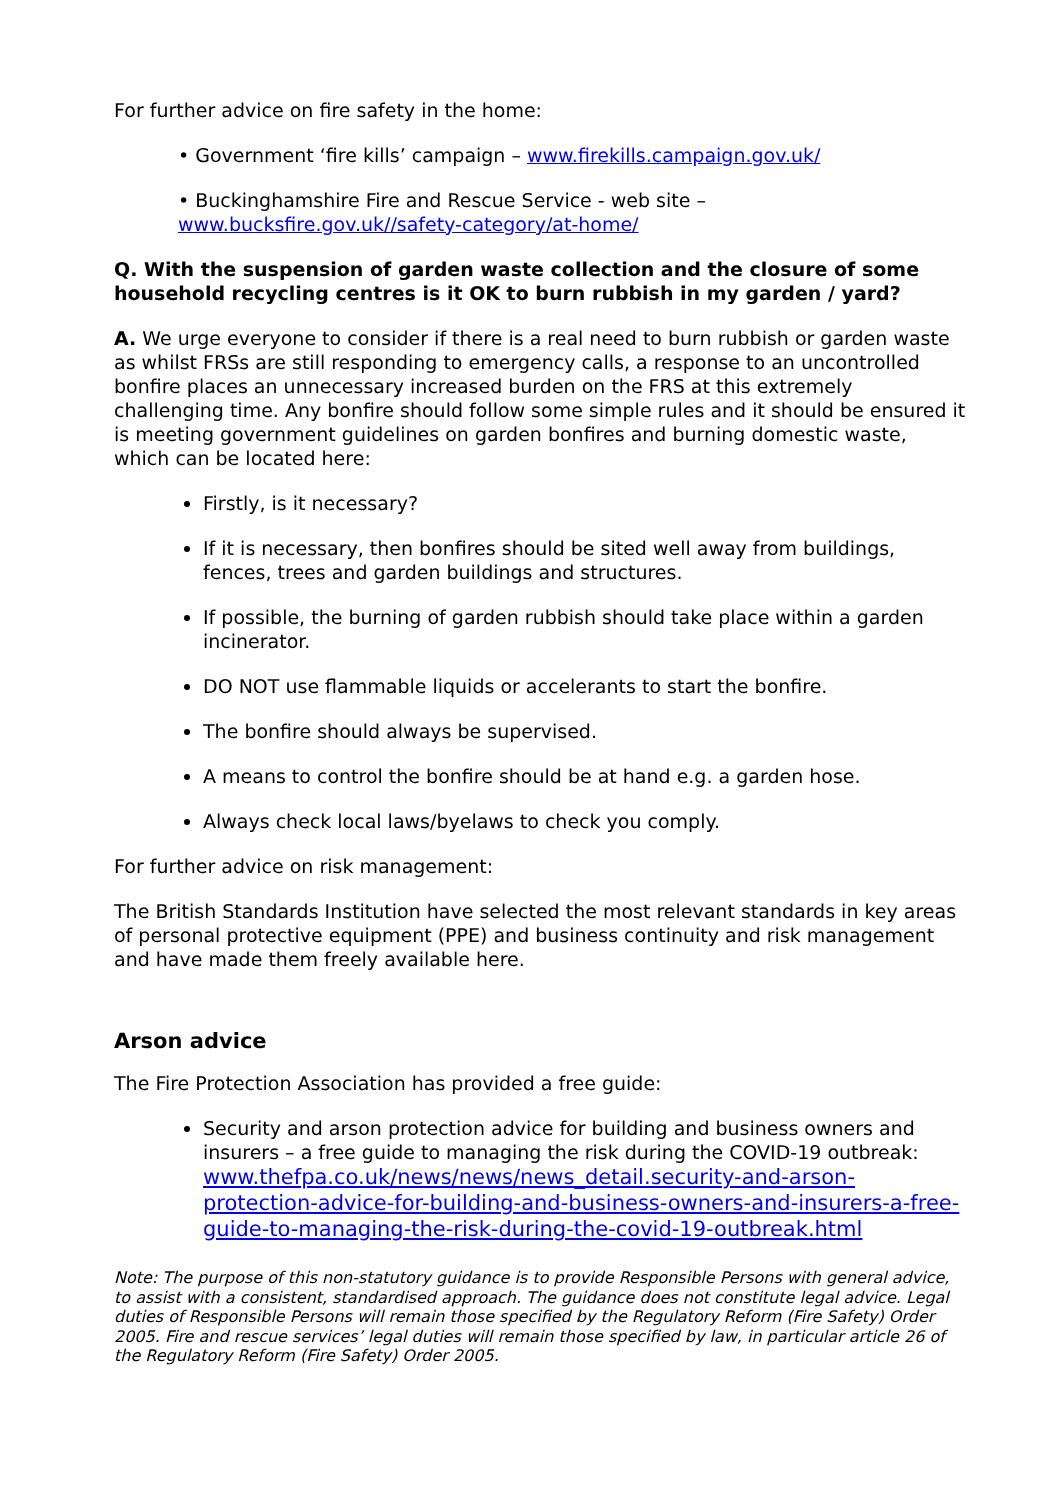For further advice on fire safety in the home:
• Government ‘fire kills’ campaign – www.firekills.campaign.gov.uk/
• Buckinghamshire Fire and Rescue Service - web site –
www.bucksfire.gov.uk//safety-category/at-home/
Q. With the suspension of garden waste collection and the closure of some household recycling centres is it OK to burn rubbish in my garden / yard?
A. We urge everyone to consider if there is a real need to burn rubbish or garden waste as whilst FRSs are still responding to emergency calls, a response to an uncontrolled bonfire places an unnecessary increased burden on the FRS at this extremely challenging time. Any bonfire should follow some simple rules and it should be ensured it is meeting government guidelines on garden bonfires and burning domestic waste, which can be located here:
Firstly, is it necessary?
If it is necessary, then bonfires should be sited well away from buildings, fences, trees and garden buildings and structures.
If possible, the burning of garden rubbish should take place within a garden incinerator.
DO NOT use flammable liquids or accelerants to start the bonfire.
The bonfire should always be supervised.
A means to control the bonfire should be at hand e.g. a garden hose.
Always check local laws/byelaws to check you comply.
For further advice on risk management:
The British Standards Institution have selected the most relevant standards in key areas of personal protective equipment (PPE) and business continuity and risk management and have made them freely available here.
Arson advice
The Fire Protection Association has provided a free guide:
Security and arson protection advice for building and business owners and insurers – a free guide to managing the risk during the COVID-19 outbreak: www.thefpa.co.uk/news/news/news_detail.security-and-arson-protection-advice-for-building-and-business-owners-and-insurers-a-free-guide-to-managing-the-risk-during-the-covid-19-outbreak.html
Note: The purpose of this non-statutory guidance is to provide Responsible Persons with general advice, to assist with a consistent, standardised approach. The guidance does not constitute legal advice. Legal duties of Responsible Persons will remain those specified by the Regulatory Reform (Fire Safety) Order 2005. Fire and rescue services’ legal duties will remain those specified by law, in particular article 26 of the Regulatory Reform (Fire Safety) Order 2005.